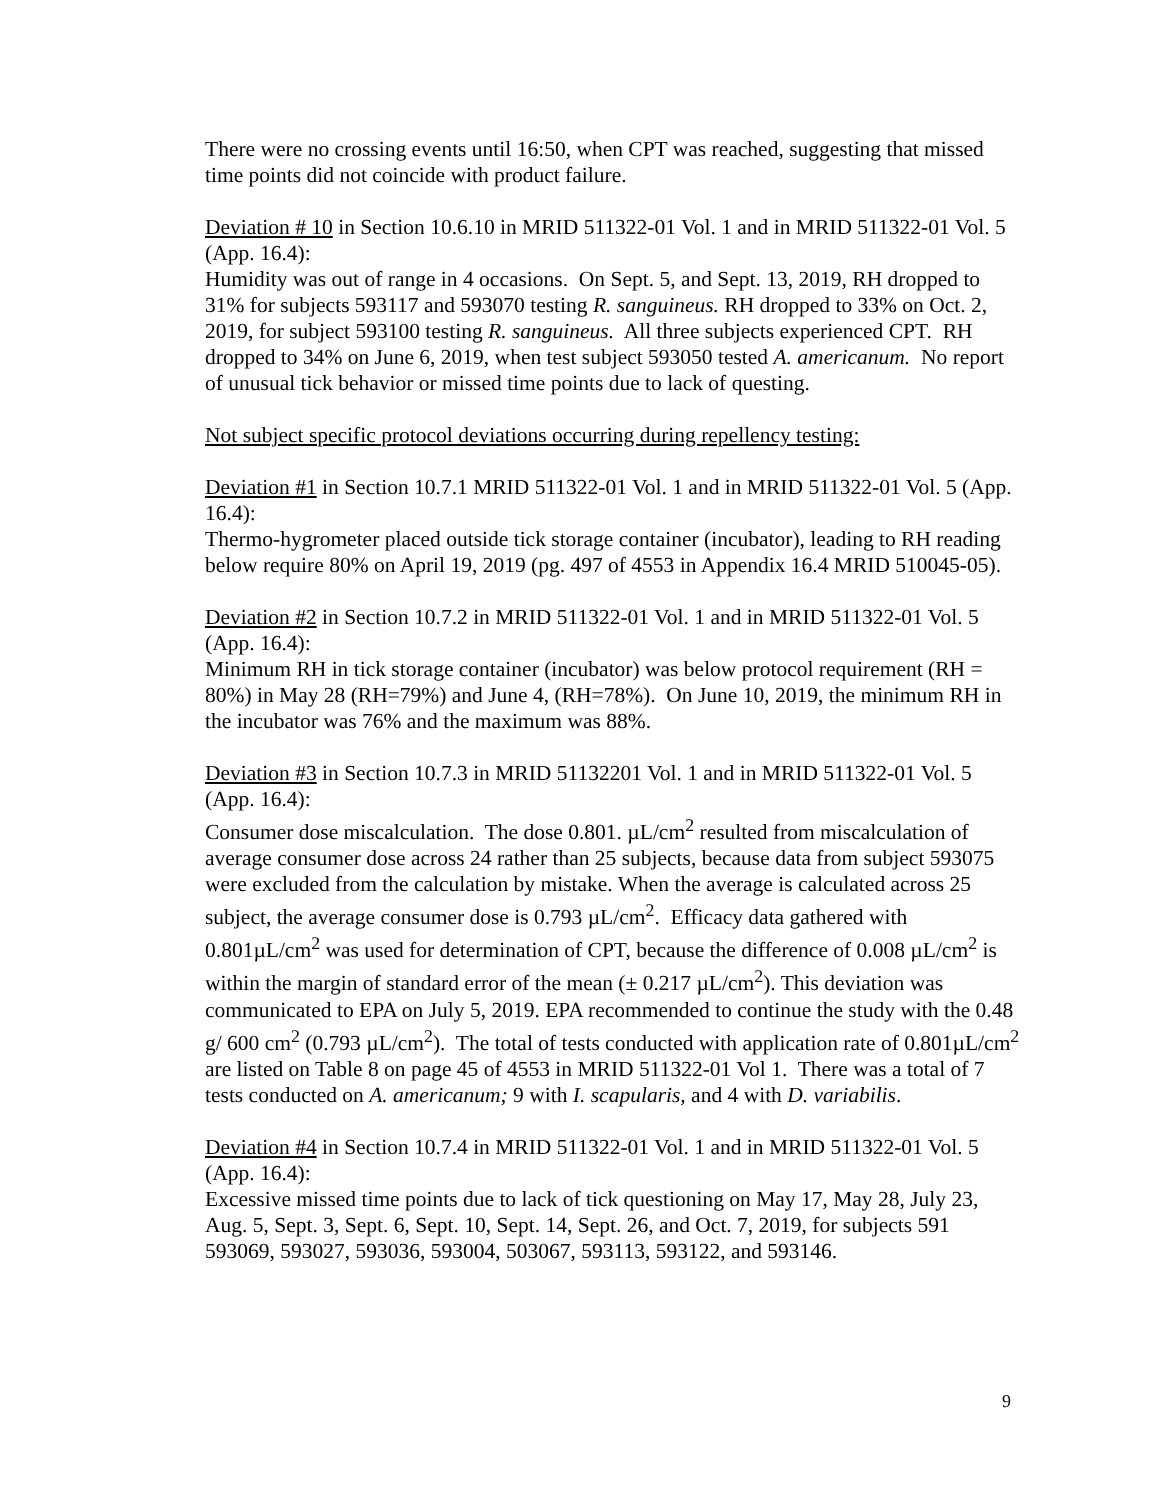There were no crossing events until 16:50, when CPT was reached, suggesting that missed time points did not coincide with product failure.
Deviation # 10 in Section 10.6.10 in MRID 511322-01 Vol. 1 and in MRID 511322-01 Vol. 5 (App. 16.4):
Humidity was out of range in 4 occasions. On Sept. 5, and Sept. 13, 2019, RH dropped to 31% for subjects 593117 and 593070 testing R. sanguineus. RH dropped to 33% on Oct. 2, 2019, for subject 593100 testing R. sanguineus. All three subjects experienced CPT. RH dropped to 34% on June 6, 2019, when test subject 593050 tested A. americanum. No report of unusual tick behavior or missed time points due to lack of questing.
Not subject specific protocol deviations occurring during repellency testing:
Deviation #1 in Section 10.7.1 MRID 511322-01 Vol. 1 and in MRID 511322-01 Vol. 5 (App. 16.4):
Thermo-hygrometer placed outside tick storage container (incubator), leading to RH reading below require 80% on April 19, 2019 (pg. 497 of 4553 in Appendix 16.4 MRID 510045-05).
Deviation #2 in Section 10.7.2 in MRID 511322-01 Vol. 1 and in MRID 511322-01 Vol. 5 (App. 16.4):
Minimum RH in tick storage container (incubator) was below protocol requirement (RH = 80%) in May 28 (RH=79%) and June 4, (RH=78%). On June 10, 2019, the minimum RH in the incubator was 76% and the maximum was 88%.
Deviation #3 in Section 10.7.3 in MRID 51132201 Vol. 1 and in MRID 511322-01 Vol. 5 (App. 16.4):
Consumer dose miscalculation. The dose 0.801. µL/cm<sup>2</sup> resulted from miscalculation of average consumer dose across 24 rather than 25 subjects, because data from subject 593075 were excluded from the calculation by mistake. When the average is calculated across 25 subject, the average consumer dose is 0.793 µL/cm<sup>2</sup>. Efficacy data gathered with 0.801µL/cm<sup>2</sup> was used for determination of CPT, because the difference of 0.008 µL/cm<sup>2</sup> is within the margin of standard error of the mean (± 0.217 µL/cm<sup>2</sup>). This deviation was communicated to EPA on July 5, 2019. EPA recommended to continue the study with the 0.48 g/ 600 cm<sup>2</sup> (0.793 µL/cm<sup>2</sup>). The total of tests conducted with application rate of 0.801µL/cm<sup>2</sup> are listed on Table 8 on page 45 of 4553 in MRID 511322-01 Vol 1. There was a total of 7 tests conducted on A. americanum; 9 with I. scapularis, and 4 with D. variabilis.
Deviation #4 in Section 10.7.4 in MRID 511322-01 Vol. 1 and in MRID 511322-01 Vol. 5 (App. 16.4):
Excessive missed time points due to lack of tick questioning on May 17, May 28, July 23, Aug. 5, Sept. 3, Sept. 6, Sept. 10, Sept. 14, Sept. 26, and Oct. 7, 2019, for subjects 591 593069, 593027, 593036, 593004, 503067, 593113, 593122, and 593146.
9